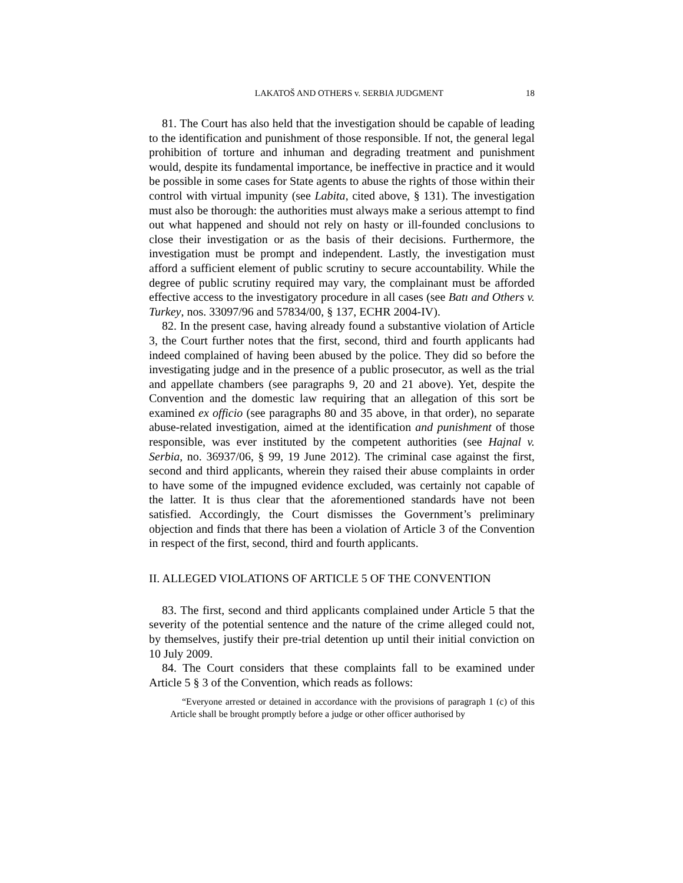LAKATOŠ AND OTHERS v. SERBIA JUDGMENT 18
81. The Court has also held that the investigation should be capable of leading to the identification and punishment of those responsible. If not, the general legal prohibition of torture and inhuman and degrading treatment and punishment would, despite its fundamental importance, be ineffective in practice and it would be possible in some cases for State agents to abuse the rights of those within their control with virtual impunity (see Labita, cited above, § 131). The investigation must also be thorough: the authorities must always make a serious attempt to find out what happened and should not rely on hasty or ill-founded conclusions to close their investigation or as the basis of their decisions. Furthermore, the investigation must be prompt and independent. Lastly, the investigation must afford a sufficient element of public scrutiny to secure accountability. While the degree of public scrutiny required may vary, the complainant must be afforded effective access to the investigatory procedure in all cases (see Batı and Others v. Turkey, nos. 33097/96 and 57834/00, § 137, ECHR 2004-IV).
82. In the present case, having already found a substantive violation of Article 3, the Court further notes that the first, second, third and fourth applicants had indeed complained of having been abused by the police. They did so before the investigating judge and in the presence of a public prosecutor, as well as the trial and appellate chambers (see paragraphs 9, 20 and 21 above). Yet, despite the Convention and the domestic law requiring that an allegation of this sort be examined ex officio (see paragraphs 80 and 35 above, in that order), no separate abuse-related investigation, aimed at the identification and punishment of those responsible, was ever instituted by the competent authorities (see Hajnal v. Serbia, no. 36937/06, § 99, 19 June 2012). The criminal case against the first, second and third applicants, wherein they raised their abuse complaints in order to have some of the impugned evidence excluded, was certainly not capable of the latter. It is thus clear that the aforementioned standards have not been satisfied. Accordingly, the Court dismisses the Government’s preliminary objection and finds that there has been a violation of Article 3 of the Convention in respect of the first, second, third and fourth applicants.
II. ALLEGED VIOLATIONS OF ARTICLE 5 OF THE CONVENTION
83. The first, second and third applicants complained under Article 5 that the severity of the potential sentence and the nature of the crime alleged could not, by themselves, justify their pre-trial detention up until their initial conviction on 10 July 2009.
84. The Court considers that these complaints fall to be examined under Article 5 § 3 of the Convention, which reads as follows:
“Everyone arrested or detained in accordance with the provisions of paragraph 1 (c) of this Article shall be brought promptly before a judge or other officer authorised by